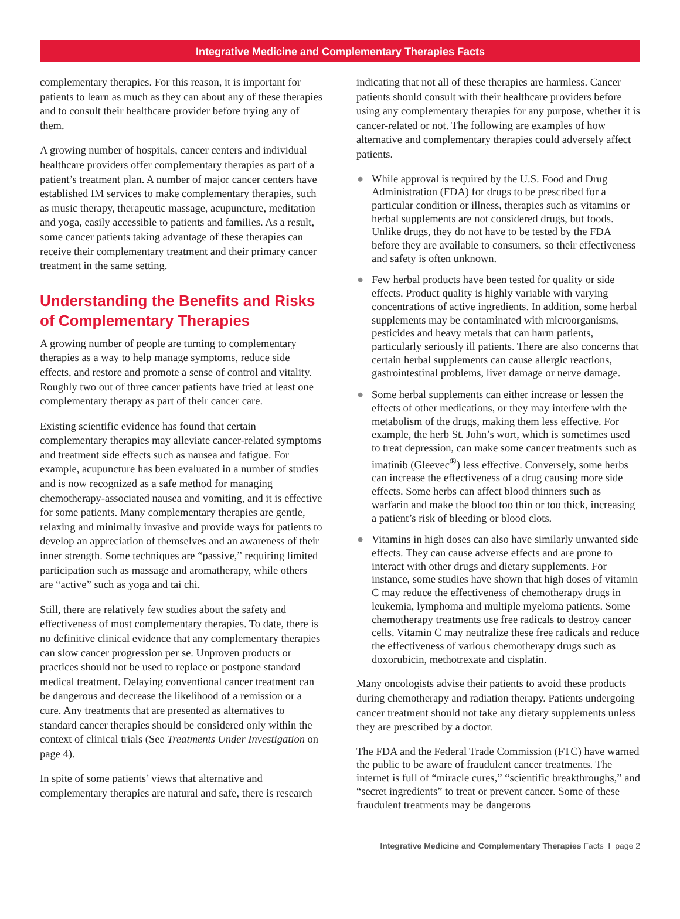Integrative Medicine and Complementary Therapies Facts
complementary therapies. For this reason, it is important for patients to learn as much as they can about any of these therapies and to consult their healthcare provider before trying any of them.
A growing number of hospitals, cancer centers and individual healthcare providers offer complementary therapies as part of a patient’s treatment plan. A number of major cancer centers have established IM services to make complementary therapies, such as music therapy, therapeutic massage, acupuncture, meditation and yoga, easily accessible to patients and families. As a result, some cancer patients taking advantage of these therapies can receive their complementary treatment and their primary cancer treatment in the same setting.
Understanding the Benefits and Risks of Complementary Therapies
A growing number of people are turning to complementary therapies as a way to help manage symptoms, reduce side effects, and restore and promote a sense of control and vitality. Roughly two out of three cancer patients have tried at least one complementary therapy as part of their cancer care.
Existing scientific evidence has found that certain complementary therapies may alleviate cancer-related symptoms and treatment side effects such as nausea and fatigue. For example, acupuncture has been evaluated in a number of studies and is now recognized as a safe method for managing chemotherapy-associated nausea and vomiting, and it is effective for some patients. Many complementary therapies are gentle, relaxing and minimally invasive and provide ways for patients to develop an appreciation of themselves and an awareness of their inner strength. Some techniques are “passive,” requiring limited participation such as massage and aromatherapy, while others are “active” such as yoga and tai chi.
Still, there are relatively few studies about the safety and effectiveness of most complementary therapies. To date, there is no definitive clinical evidence that any complementary therapies can slow cancer progression per se. Unproven products or practices should not be used to replace or postpone standard medical treatment. Delaying conventional cancer treatment can be dangerous and decrease the likelihood of a remission or a cure. Any treatments that are presented as alternatives to standard cancer therapies should be considered only within the context of clinical trials (See Treatments Under Investigation on page 4).
In spite of some patients’ views that alternative and complementary therapies are natural and safe, there is research
indicating that not all of these therapies are harmless. Cancer patients should consult with their healthcare providers before using any complementary therapies for any purpose, whether it is cancer-related or not. The following are examples of how alternative and complementary therapies could adversely affect patients.
● While approval is required by the U.S. Food and Drug Administration (FDA) for drugs to be prescribed for a particular condition or illness, therapies such as vitamins or herbal supplements are not considered drugs, but foods. Unlike drugs, they do not have to be tested by the FDA before they are available to consumers, so their effectiveness and safety is often unknown.
● Few herbal products have been tested for quality or side effects. Product quality is highly variable with varying concentrations of active ingredients. In addition, some herbal supplements may be contaminated with microorganisms, pesticides and heavy metals that can harm patients, particularly seriously ill patients. There are also concerns that certain herbal supplements can cause allergic reactions, gastrointestinal problems, liver damage or nerve damage.
● Some herbal supplements can either increase or lessen the effects of other medications, or they may interfere with the metabolism of the drugs, making them less effective. For example, the herb St. John’s wort, which is sometimes used to treat depression, can make some cancer treatments such as imatinib (Gleevec<sup>®</sup>) less effective. Conversely, some herbs can increase the effectiveness of a drug causing more side effects. Some herbs can affect blood thinners such as warfarin and make the blood too thin or too thick, increasing a patient’s risk of bleeding or blood clots.
● Vitamins in high doses can also have similarly unwanted side effects. They can cause adverse effects and are prone to interact with other drugs and dietary supplements. For instance, some studies have shown that high doses of vitamin C may reduce the effectiveness of chemotherapy drugs in leukemia, lymphoma and multiple myeloma patients. Some chemotherapy treatments use free radicals to destroy cancer cells. Vitamin C may neutralize these free radicals and reduce the effectiveness of various chemotherapy drugs such as doxorubicin, methotrexate and cisplatin.
Many oncologists advise their patients to avoid these products during chemotherapy and radiation therapy. Patients undergoing cancer treatment should not take any dietary supplements unless they are prescribed by a doctor.
The FDA and the Federal Trade Commission (FTC) have warned the public to be aware of fraudulent cancer treatments. The internet is full of “miracle cures,” “scientific breakthroughs,” and “secret ingredients” to treat or prevent cancer. Some of these fraudulent treatments may be dangerous
Integrative Medicine and Complementary Therapies Facts I page 2